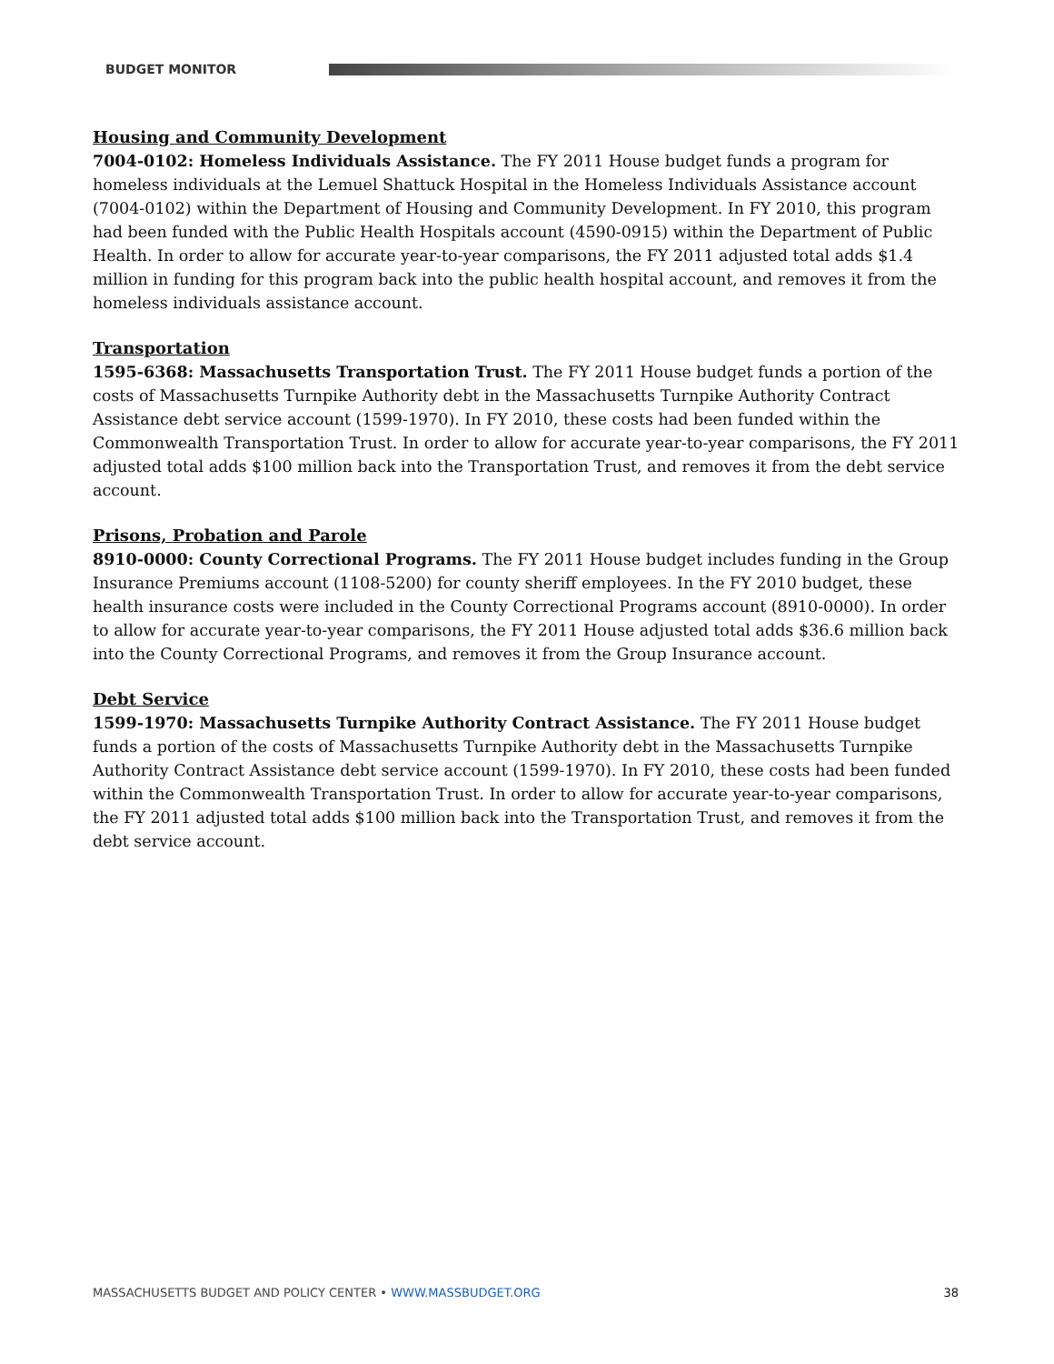BUDGET MONITOR
Housing and Community Development
7004-0102: Homeless Individuals Assistance. The FY 2011 House budget funds a program for homeless individuals at the Lemuel Shattuck Hospital in the Homeless Individuals Assistance account (7004-0102) within the Department of Housing and Community Development. In FY 2010, this program had been funded with the Public Health Hospitals account (4590-0915) within the Department of Public Health. In order to allow for accurate year-to-year comparisons, the FY 2011 adjusted total adds $1.4 million in funding for this program back into the public health hospital account, and removes it from the homeless individuals assistance account.
Transportation
1595-6368: Massachusetts Transportation Trust. The FY 2011 House budget funds a portion of the costs of Massachusetts Turnpike Authority debt in the Massachusetts Turnpike Authority Contract Assistance debt service account (1599-1970). In FY 2010, these costs had been funded within the Commonwealth Transportation Trust. In order to allow for accurate year-to-year comparisons, the FY 2011 adjusted total adds $100 million back into the Transportation Trust, and removes it from the debt service account.
Prisons, Probation and Parole
8910-0000: County Correctional Programs. The FY 2011 House budget includes funding in the Group Insurance Premiums account (1108-5200) for county sheriff employees. In the FY 2010 budget, these health insurance costs were included in the County Correctional Programs account (8910-0000). In order to allow for accurate year-to-year comparisons, the FY 2011 House adjusted total adds $36.6 million back into the County Correctional Programs, and removes it from the Group Insurance account.
Debt Service
1599-1970: Massachusetts Turnpike Authority Contract Assistance. The FY 2011 House budget funds a portion of the costs of Massachusetts Turnpike Authority debt in the Massachusetts Turnpike Authority Contract Assistance debt service account (1599-1970). In FY 2010, these costs had been funded within the Commonwealth Transportation Trust. In order to allow for accurate year-to-year comparisons, the FY 2011 adjusted total adds $100 million back into the Transportation Trust, and removes it from the debt service account.
MASSACHUSETTS BUDGET AND POLICY CENTER • WWW.MASSBUDGET.ORG 38